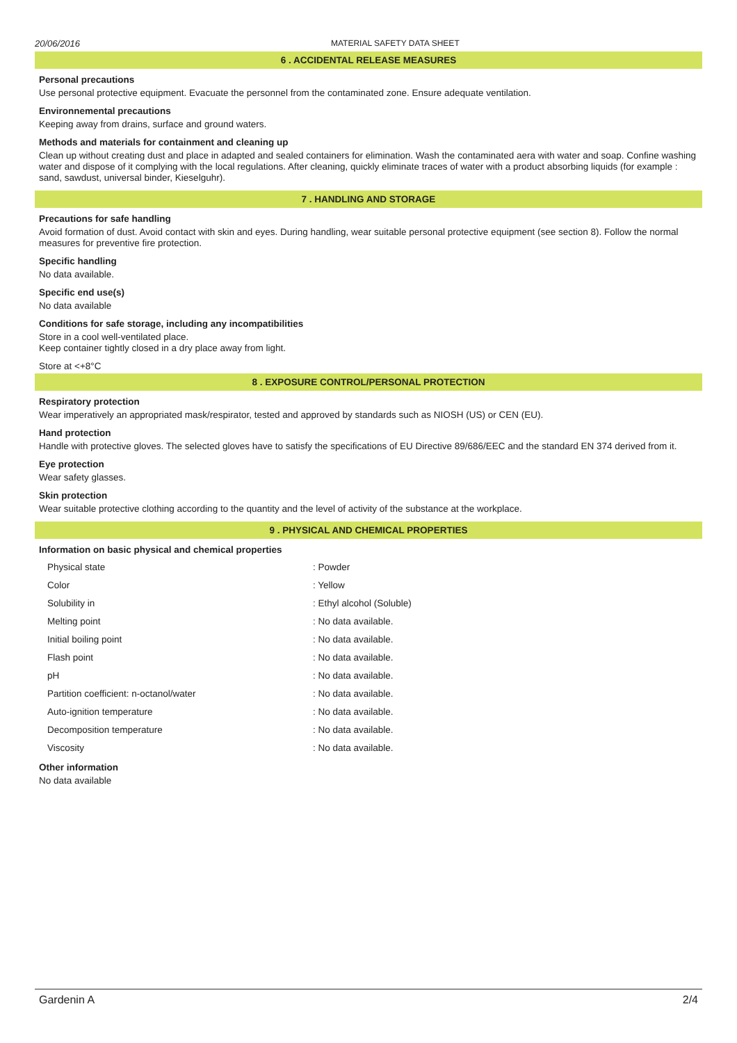20/06/2016 MATERIAL SAFETY DATA SHEET
6 . ACCIDENTAL RELEASE MEASURES
Personal precautions
Use personal protective equipment. Evacuate the personnel from the contaminated zone. Ensure adequate ventilation.
Environnemental precautions
Keeping away from drains, surface and ground waters.
Methods and materials for containment and cleaning up
Clean up without creating dust and place in adapted and sealed containers for elimination. Wash the contaminated aera with water and soap. Confine washing water and dispose of it complying with the local regulations. After cleaning, quickly eliminate traces of water with a product absorbing liquids (for example : sand, sawdust, universal binder, Kieselguhr).
7 . HANDLING AND STORAGE
Precautions for safe handling
Avoid formation of dust. Avoid contact with skin and eyes. During handling, wear suitable personal protective equipment (see section 8). Follow the normal measures for preventive fire protection.
Specific handling
No data available.
Specific end use(s)
No data available
Conditions for safe storage, including any incompatibilities
Store in a cool well-ventilated place.
Keep container tightly closed in a dry place away from light.
Store at <+8°C
8 . EXPOSURE CONTROL/PERSONAL PROTECTION
Respiratory protection
Wear imperatively an appropriated mask/respirator, tested and approved by standards such as NIOSH (US) or CEN (EU).
Hand protection
Handle with protective gloves. The selected gloves have to satisfy the specifications of EU Directive 89/686/EEC and the standard EN 374 derived from it.
Eye protection
Wear safety glasses.
Skin protection
Wear suitable protective clothing according to the quantity and the level of activity of the substance at the workplace.
9 . PHYSICAL AND CHEMICAL PROPERTIES
Information on basic physical and chemical properties
| Physical state | : Powder |
| Color | : Yellow |
| Solubility in | : Ethyl alcohol (Soluble) |
| Melting point | : No data available. |
| Initial boiling point | : No data available. |
| Flash point | : No data available. |
| pH | : No data available. |
| Partition coefficient: n-octanol/water | : No data available. |
| Auto-ignition temperature | : No data available. |
| Decomposition temperature | : No data available. |
| Viscosity | : No data available. |
Other information
No data available
Gardenin A 2/4